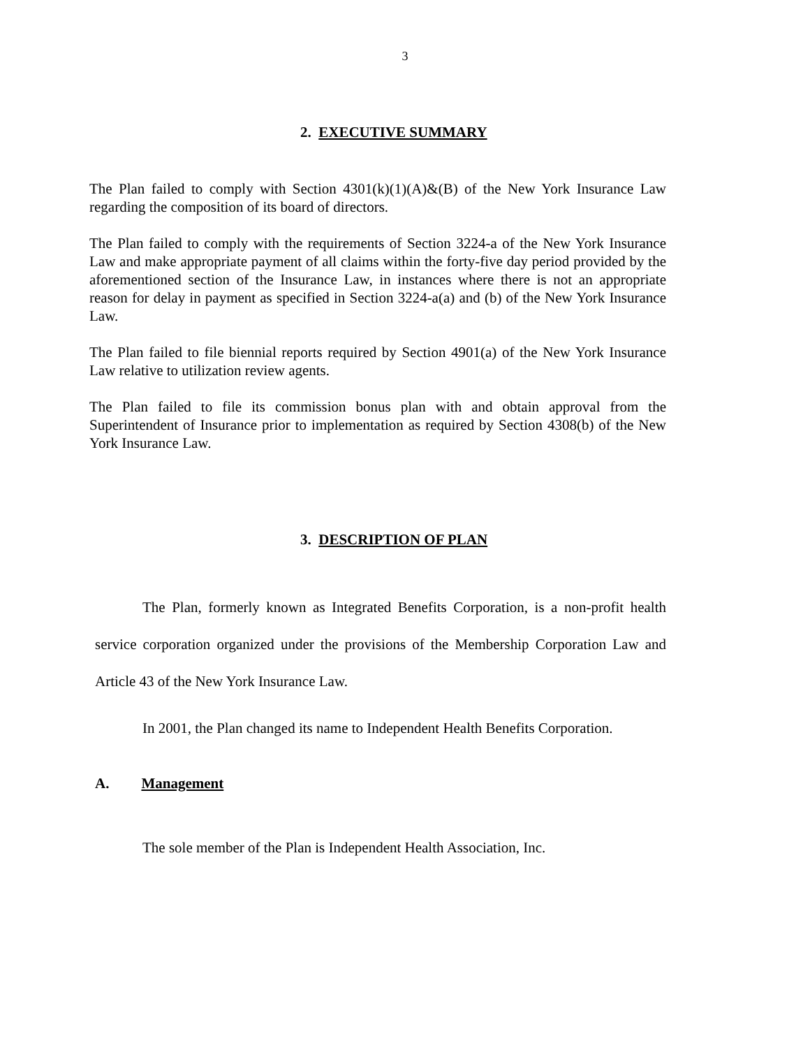3
2. EXECUTIVE SUMMARY
The Plan failed to comply with Section 4301(k)(1)(A)&(B) of the New York Insurance Law regarding the composition of its board of directors.
The Plan failed to comply with the requirements of Section 3224-a of the New York Insurance Law and make appropriate payment of all claims within the forty-five day period provided by the aforementioned section of the Insurance Law, in instances where there is not an appropriate reason for delay in payment as specified in Section 3224-a(a) and (b) of the New York Insurance Law.
The Plan failed to file biennial reports required by Section 4901(a) of the New York Insurance Law relative to utilization review agents.
The Plan failed to file its commission bonus plan with and obtain approval from the Superintendent of Insurance prior to implementation as required by Section 4308(b) of the New York Insurance Law.
3. DESCRIPTION OF PLAN
The Plan, formerly known as Integrated Benefits Corporation, is a non-profit health service corporation organized under the provisions of the Membership Corporation Law and Article 43 of the New York Insurance Law.
In 2001, the Plan changed its name to Independent Health Benefits Corporation.
A. Management
The sole member of the Plan is Independent Health Association, Inc.